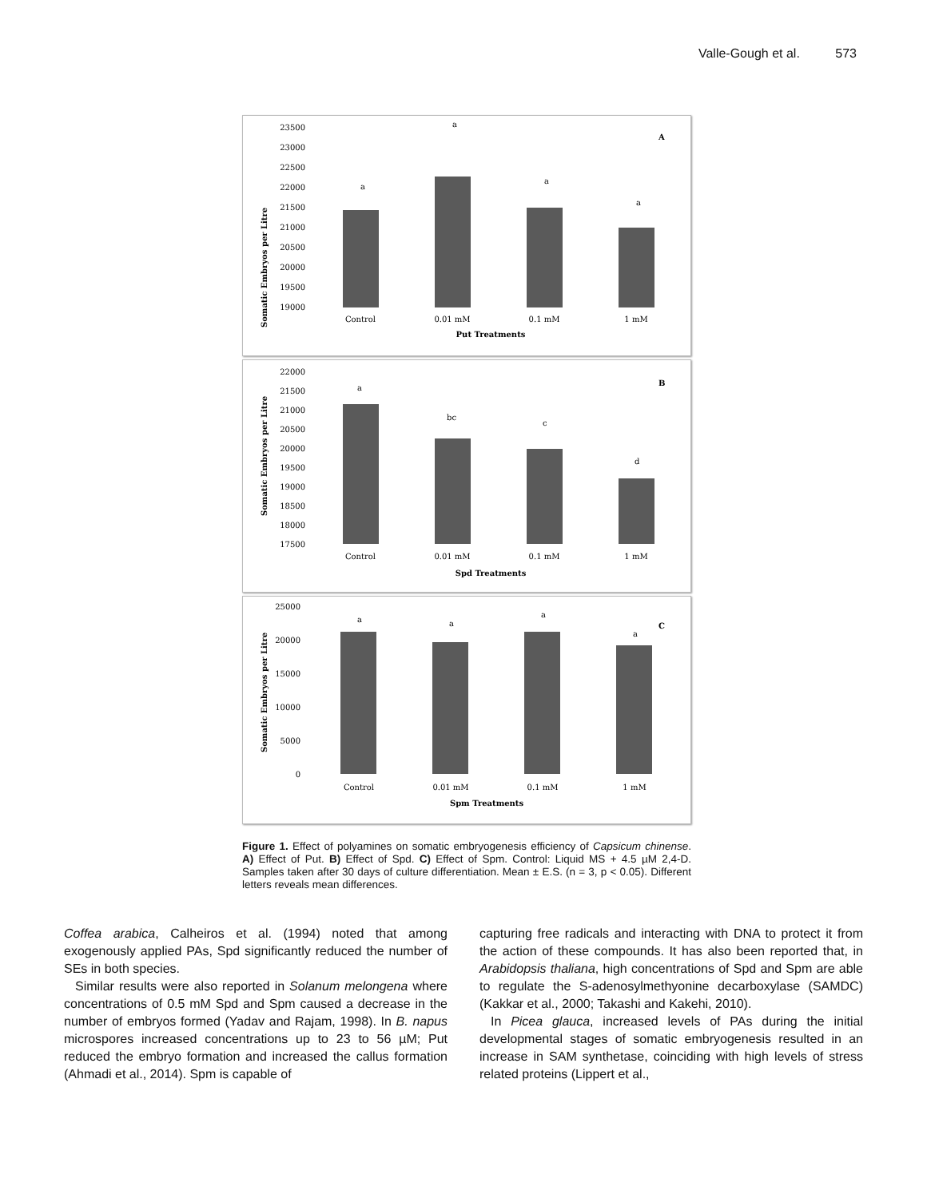Valle-Gough et al. 573
Somatic Embryos per Litre
23500
23000
22500
22000
21500
21000
20500
20000
19500
19000
a
a
a
a
A
Control
0.01 mM
0.1 mM
1 mM
Put Treatments
Somatic Embryos per Litre
22000
21500
21000
20500
20000
19500
19000
18500
18000
17500
a
bc
c
d
B
Control
0.01 mM
0.1 mM
1 mM
Spd Treatments
Somatic Embryos per Litre
25000
20000
15000
10000
5000
0
a
a
a
a
C
Control
0.01 mM
0.1 mM
1 mM
Spm Treatments
Figure 1. Effect of polyamines on somatic embryogenesis efficiency of Capsicum chinense. A) Effect of Put. B) Effect of Spd. C) Effect of Spm. Control: Liquid MS + 4.5 µM 2,4-D. Samples taken after 30 days of culture differentiation. Mean ± E.S. (n = 3, p < 0.05). Different letters reveals mean differences.
Coffea arabica, Calheiros et al. (1994) noted that among exogenously applied PAs, Spd significantly reduced the number of SEs in both species.
Similar results were also reported in Solanum melongena where concentrations of 0.5 mM Spd and Spm caused a decrease in the number of embryos formed (Yadav and Rajam, 1998). In B. napus microspores increased concentrations up to 23 to 56 µM; Put reduced the embryo formation and increased the callus formation (Ahmadi et al., 2014). Spm is capable of
capturing free radicals and interacting with DNA to protect it from the action of these compounds. It has also been reported that, in Arabidopsis thaliana, high concentrations of Spd and Spm are able to regulate the S-adenosylmethyonine decarboxylase (SAMDC) (Kakkar et al., 2000; Takashi and Kakehi, 2010).
In Picea glauca, increased levels of PAs during the initial developmental stages of somatic embryogenesis resulted in an increase in SAM synthetase, coinciding with high levels of stress related proteins (Lippert et al.,